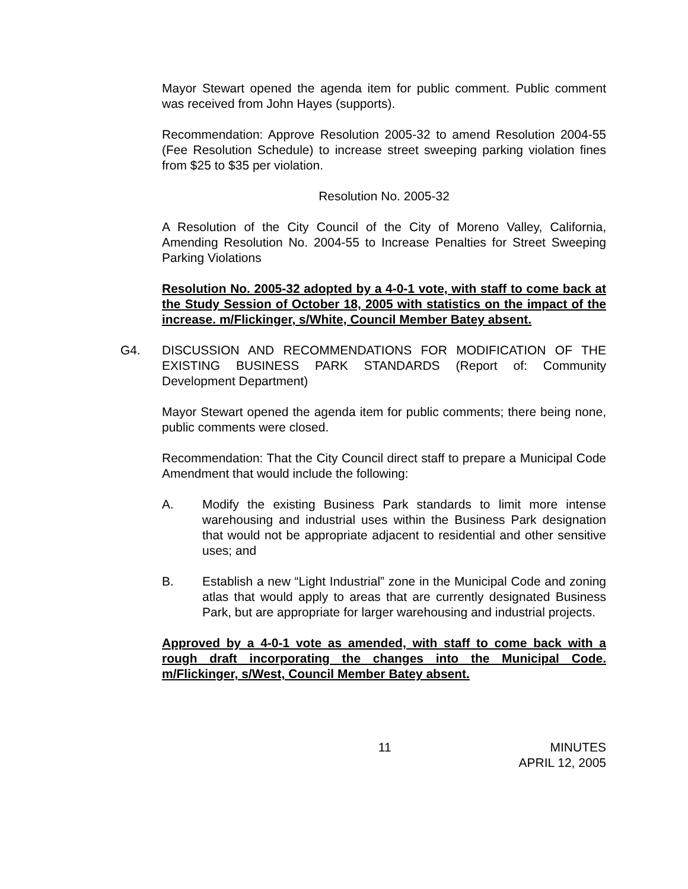Mayor Stewart opened the agenda item for public comment. Public comment was received from John Hayes (supports).
Recommendation: Approve Resolution 2005-32 to amend Resolution 2004-55 (Fee Resolution Schedule) to increase street sweeping parking violation fines from $25 to $35 per violation.
Resolution No. 2005-32
A Resolution of the City Council of the City of Moreno Valley, California, Amending Resolution No. 2004-55 to Increase Penalties for Street Sweeping Parking Violations
Resolution No. 2005-32 adopted by a 4-0-1 vote, with staff to come back at the Study Session of October 18, 2005 with statistics on the impact of the increase. m/Flickinger, s/White, Council Member Batey absent.
G4. DISCUSSION AND RECOMMENDATIONS FOR MODIFICATION OF THE EXISTING BUSINESS PARK STANDARDS (Report of: Community Development Department)
Mayor Stewart opened the agenda item for public comments; there being none, public comments were closed.
Recommendation: That the City Council direct staff to prepare a Municipal Code Amendment that would include the following:
A. Modify the existing Business Park standards to limit more intense warehousing and industrial uses within the Business Park designation that would not be appropriate adjacent to residential and other sensitive uses; and
B. Establish a new “Light Industrial” zone in the Municipal Code and zoning atlas that would apply to areas that are currently designated Business Park, but are appropriate for larger warehousing and industrial projects.
Approved by a 4-0-1 vote as amended, with staff to come back with a rough draft incorporating the changes into the Municipal Code. m/Flickinger, s/West, Council Member Batey absent.
11 MINUTES
APRIL 12, 2005